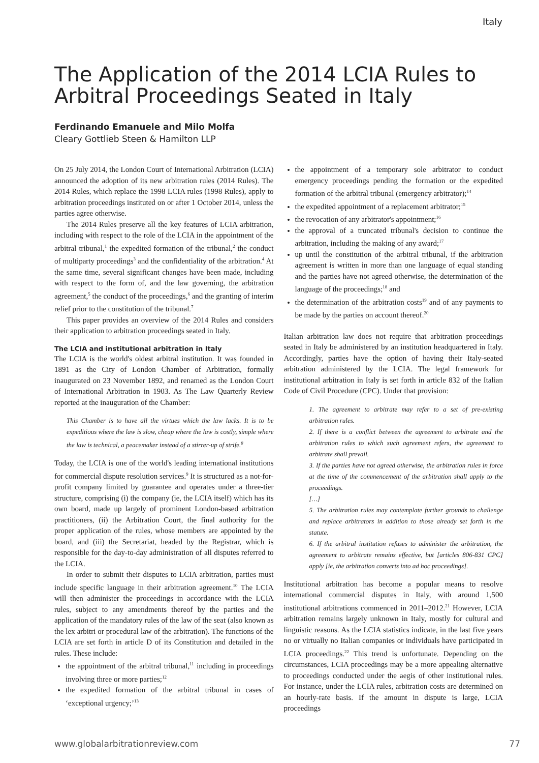Italy
The Application of the 2014 LCIA Rules to Arbitral Proceedings Seated in Italy
Ferdinando Emanuele and Milo Molfa
Cleary Gottlieb Steen & Hamilton LLP
On 25 July 2014, the London Court of International Arbitration (LCIA) announced the adoption of its new arbitration rules (2014 Rules). The 2014 Rules, which replace the 1998 LCIA rules (1998 Rules), apply to arbitration proceedings instituted on or after 1 October 2014, unless the parties agree otherwise.
The 2014 Rules preserve all the key features of LCIA arbitration, including with respect to the role of the LCIA in the appointment of the arbitral tribunal,<sup>1</sup> the expedited formation of the tribunal,<sup>2</sup> the conduct of multiparty proceedings<sup>3</sup> and the confidentiality of the arbitration.<sup>4</sup> At the same time, several significant changes have been made, including with respect to the form of, and the law governing, the arbitration agreement,<sup>5</sup> the conduct of the proceedings,<sup>6</sup> and the granting of interim relief prior to the constitution of the tribunal.<sup>7</sup>
This paper provides an overview of the 2014 Rules and considers their application to arbitration proceedings seated in Italy.
The LCIA and institutional arbitration in Italy
The LCIA is the world's oldest arbitral institution. It was founded in 1891 as the City of London Chamber of Arbitration, formally inaugurated on 23 November 1892, and renamed as the London Court of International Arbitration in 1903. As The Law Quarterly Review reported at the inauguration of the Chamber:
This Chamber is to have all the virtues which the law lacks. It is to be expeditious where the law is slow, cheap where the law is costly, simple where the law is technical, a peacemaker instead of a stirrer-up of strife.<sup>8</sup>
Today, the LCIA is one of the world's leading international institutions for commercial dispute resolution services.<sup>9</sup> It is structured as a not-for-profit company limited by guarantee and operates under a three-tier structure, comprising (i) the company (ie, the LCIA itself) which has its own board, made up largely of prominent London-based arbitration practitioners, (ii) the Arbitration Court, the final authority for the proper application of the rules, whose members are appointed by the board, and (iii) the Secretariat, headed by the Registrar, which is responsible for the day-to-day administration of all disputes referred to the LCIA.
In order to submit their disputes to LCIA arbitration, parties must include specific language in their arbitration agreement.<sup>10</sup> The LCIA will then administer the proceedings in accordance with the LCIA rules, subject to any amendments thereof by the parties and the application of the mandatory rules of the law of the seat (also known as the lex arbitri or procedural law of the arbitration). The functions of the LCIA are set forth in article D of its Constitution and detailed in the rules. These include:
the appointment of the arbitral tribunal,<sup>11</sup> including in proceedings involving three or more parties;<sup>12</sup>
the expedited formation of the arbitral tribunal in cases of ‘exceptional urgency;’<sup>13</sup>
the appointment of a temporary sole arbitrator to conduct emergency proceedings pending the formation or the expedited formation of the arbitral tribunal (emergency arbitrator);<sup>14</sup>
the expedited appointment of a replacement arbitrator;<sup>15</sup>
the revocation of any arbitrator's appointment;<sup>16</sup>
the approval of a truncated tribunal's decision to continue the arbitration, including the making of any award;<sup>17</sup>
up until the constitution of the arbitral tribunal, if the arbitration agreement is written in more than one language of equal standing and the parties have not agreed otherwise, the determination of the language of the proceedings;<sup>18</sup> and
the determination of the arbitration costs<sup>19</sup> and of any payments to be made by the parties on account thereof.<sup>20</sup>
Italian arbitration law does not require that arbitration proceedings seated in Italy be administered by an institution headquartered in Italy. Accordingly, parties have the option of having their Italy-seated arbitration administered by the LCIA. The legal framework for institutional arbitration in Italy is set forth in article 832 of the Italian Code of Civil Procedure (CPC). Under that provision:
1. The agreement to arbitrate may refer to a set of pre-existing arbitration rules.
2. If there is a conflict between the agreement to arbitrate and the arbitration rules to which such agreement refers, the agreement to arbitrate shall prevail.
3. If the parties have not agreed otherwise, the arbitration rules in force at the time of the commencement of the arbitration shall apply to the proceedings.
[…]
5. The arbitration rules may contemplate further grounds to challenge and replace arbitrators in addition to those already set forth in the statute.
6. If the arbitral institution refuses to administer the arbitration, the agreement to arbitrate remains effective, but [articles 806-831 CPC] apply [ie, the arbitration converts into ad hoc proceedings].
Institutional arbitration has become a popular means to resolve international commercial disputes in Italy, with around 1,500 institutional arbitrations commenced in 2011–2012.<sup>21</sup> However, LCIA arbitration remains largely unknown in Italy, mostly for cultural and linguistic reasons. As the LCIA statistics indicate, in the last five years no or virtually no Italian companies or individuals have participated in LCIA proceedings.<sup>22</sup> This trend is unfortunate. Depending on the circumstances, LCIA proceedings may be a more appealing alternative to proceedings conducted under the aegis of other institutional rules. For instance, under the LCIA rules, arbitration costs are determined on an hourly-rate basis. If the amount in dispute is large, LCIA proceedings
www.globalarbitrationreview.com 77